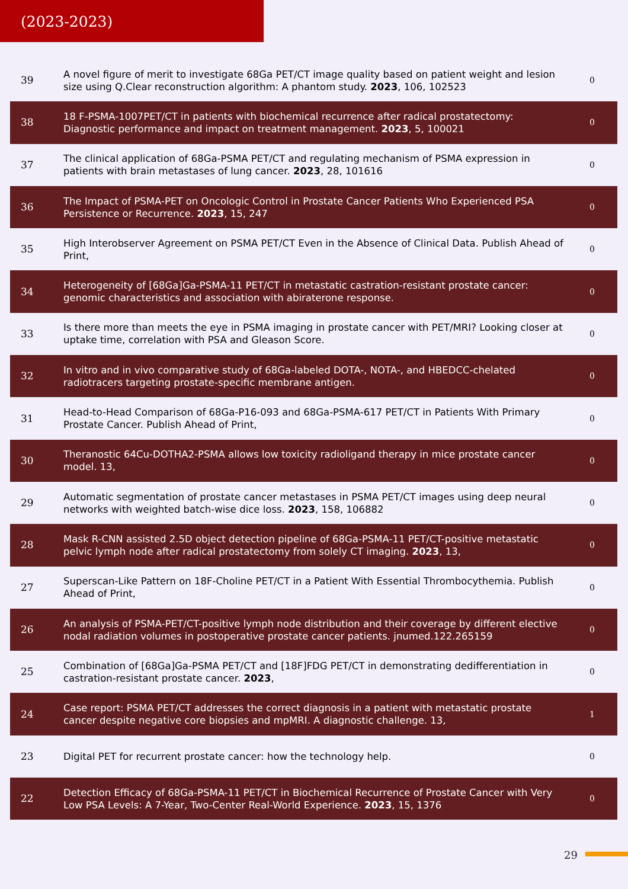(2023-2023)
| 39 | A novel figure of merit to investigate 68Ga PET/CT image quality based on patient weight and lesion size using Q.Clear reconstruction algorithm: A phantom study. 2023 , 106, 102523 | 0 |
| 38 | 18 F-PSMA-1007PET/CT in patients with biochemical recurrence after radical prostatectomy: Diagnostic performance and impact on treatment management. 2023 , 5, 100021 | 0 |
| 37 | The clinical application of 68Ga-PSMA PET/CT and regulating mechanism of PSMA expression in patients with brain metastases of lung cancer. 2023 , 28, 101616 | 0 |
| 36 | The Impact of PSMA-PET on Oncologic Control in Prostate Cancer Patients Who Experienced PSA Persistence or Recurrence. 2023 , 15, 247 | 0 |
| 35 | High Interobserver Agreement on PSMA PET/CT Even in the Absence of Clinical Data. Publish Ahead of Print, | 0 |
| 34 | Heterogeneity of [68Ga]Ga-PSMA-11 PET/CT in metastatic castration-resistant prostate cancer: genomic characteristics and association with abiraterone response. | 0 |
| 33 | Is there more than meets the eye in PSMA imaging in prostate cancer with PET/MRI? Looking closer at uptake time, correlation with PSA and Gleason Score. | 0 |
| 32 | In vitro and in vivo comparative study of 68Ga-labeled DOTA-, NOTA-, and HBEDCC-chelated radiotracers targeting prostate-specific membrane antigen. | 0 |
| 31 | Head-to-Head Comparison of 68Ga-P16-093 and 68Ga-PSMA-617 PET/CT in Patients With Primary Prostate Cancer. Publish Ahead of Print, | 0 |
| 30 | Theranostic 64Cu-DOTHA2-PSMA allows low toxicity radioligand therapy in mice prostate cancer model. 13, | 0 |
| 29 | Automatic segmentation of prostate cancer metastases in PSMA PET/CT images using deep neural networks with weighted batch-wise dice loss. 2023 , 158, 106882 | 0 |
| 28 | Mask R-CNN assisted 2.5D object detection pipeline of 68Ga-PSMA-11 PET/CT-positive metastatic pelvic lymph node after radical prostatectomy from solely CT imaging. 2023 , 13, | 0 |
| 27 | Superscan-Like Pattern on 18F-Choline PET/CT in a Patient With Essential Thrombocythemia. Publish Ahead of Print, | 0 |
| 26 | An analysis of PSMA-PET/CT-positive lymph node distribution and their coverage by different elective nodal radiation volumes in postoperative prostate cancer patients. jnumed.122.265159 | 0 |
| 25 | Combination of [68Ga]Ga-PSMA PET/CT and [18F]FDG PET/CT in demonstrating dedifferentiation in castration-resistant prostate cancer. 2023 , | 0 |
| 24 | Case report: PSMA PET/CT addresses the correct diagnosis in a patient with metastatic prostate cancer despite negative core biopsies and mpMRI. A diagnostic challenge. 13, | 1 |
| 23 | Digital PET for recurrent prostate cancer: how the technology help. | 0 |
| 22 | Detection Efficacy of 68Ga-PSMA-11 PET/CT in Biochemical Recurrence of Prostate Cancer with Very Low PSA Levels: A 7-Year, Two-Center Real-World Experience. 2023 , 15, 1376 | 0 |
29